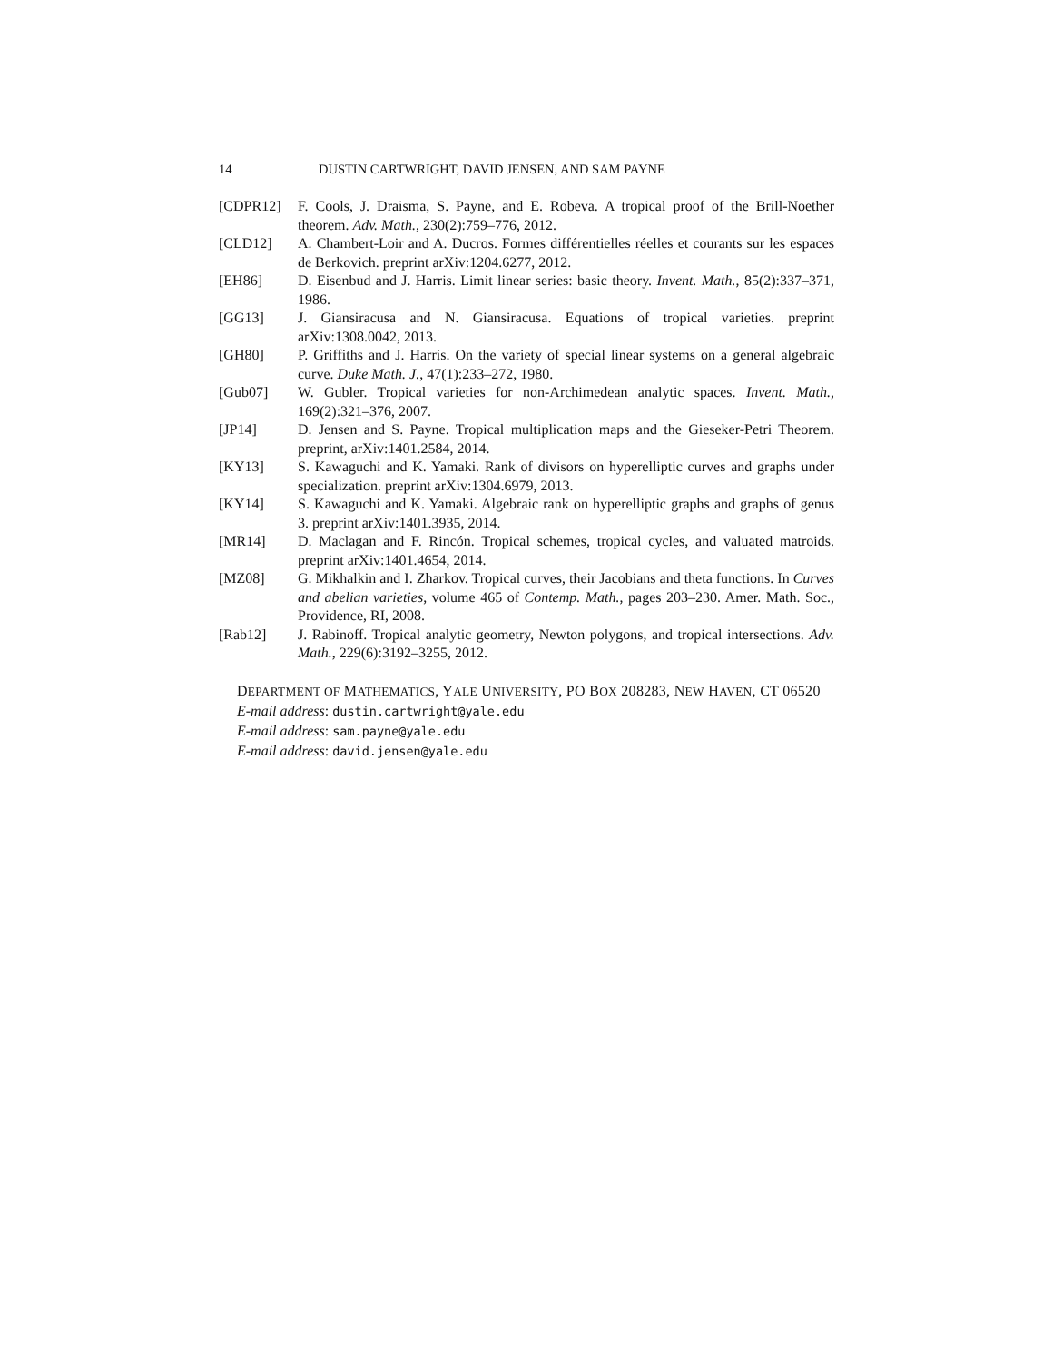14 DUSTIN CARTWRIGHT, DAVID JENSEN, AND SAM PAYNE
[CDPR12] F. Cools, J. Draisma, S. Payne, and E. Robeva. A tropical proof of the Brill-Noether theorem. Adv. Math., 230(2):759–776, 2012.
[CLD12] A. Chambert-Loir and A. Ducros. Formes différentielles réelles et courants sur les espaces de Berkovich. preprint arXiv:1204.6277, 2012.
[EH86] D. Eisenbud and J. Harris. Limit linear series: basic theory. Invent. Math., 85(2):337–371, 1986.
[GG13] J. Giansiracusa and N. Giansiracusa. Equations of tropical varieties. preprint arXiv:1308.0042, 2013.
[GH80] P. Griffiths and J. Harris. On the variety of special linear systems on a general algebraic curve. Duke Math. J., 47(1):233–272, 1980.
[Gub07] W. Gubler. Tropical varieties for non-Archimedean analytic spaces. Invent. Math., 169(2):321–376, 2007.
[JP14] D. Jensen and S. Payne. Tropical multiplication maps and the Gieseker-Petri Theorem. preprint, arXiv:1401.2584, 2014.
[KY13] S. Kawaguchi and K. Yamaki. Rank of divisors on hyperelliptic curves and graphs under specialization. preprint arXiv:1304.6979, 2013.
[KY14] S. Kawaguchi and K. Yamaki. Algebraic rank on hyperelliptic graphs and graphs of genus 3. preprint arXiv:1401.3935, 2014.
[MR14] D. Maclagan and F. Rincón. Tropical schemes, tropical cycles, and valuated matroids. preprint arXiv:1401.4654, 2014.
[MZ08] G. Mikhalkin and I. Zharkov. Tropical curves, their Jacobians and theta functions. In Curves and abelian varieties, volume 465 of Contemp. Math., pages 203–230. Amer. Math. Soc., Providence, RI, 2008.
[Rab12] J. Rabinoff. Tropical analytic geometry, Newton polygons, and tropical intersections. Adv. Math., 229(6):3192–3255, 2012.
DEPARTMENT OF MATHEMATICS, YALE UNIVERSITY, PO BOX 208283, NEW HAVEN, CT 06520
E-mail address: dustin.cartwright@yale.edu
E-mail address: sam.payne@yale.edu
E-mail address: david.jensen@yale.edu